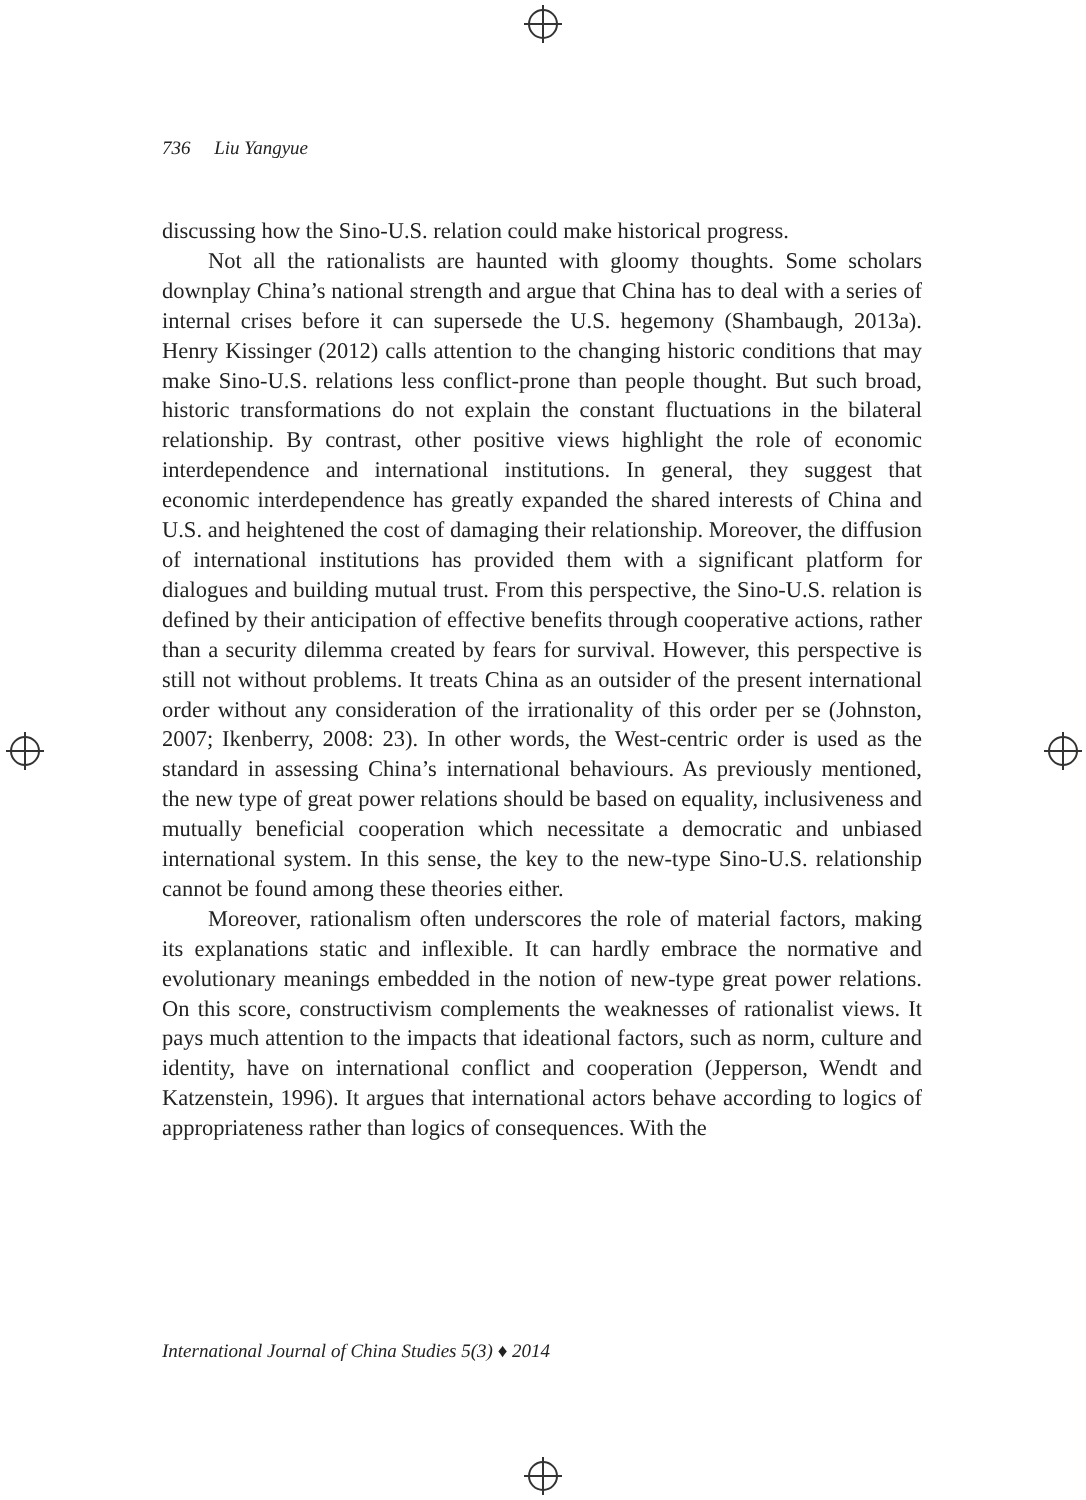736 Liu Yangyue
discussing how the Sino-U.S. relation could make historical progress.
Not all the rationalists are haunted with gloomy thoughts. Some scholars downplay China’s national strength and argue that China has to deal with a series of internal crises before it can supersede the U.S. hegemony (Shambaugh, 2013a). Henry Kissinger (2012) calls attention to the changing historic conditions that may make Sino-U.S. relations less conflict-prone than people thought. But such broad, historic transformations do not explain the constant fluctuations in the bilateral relationship. By contrast, other positive views highlight the role of economic interdependence and international institutions. In general, they suggest that economic interdependence has greatly expanded the shared interests of China and U.S. and heightened the cost of damaging their relationship. Moreover, the diffusion of international institutions has provided them with a significant platform for dialogues and building mutual trust. From this perspective, the Sino-U.S. relation is defined by their anticipation of effective benefits through cooperative actions, rather than a security dilemma created by fears for survival. However, this perspective is still not without problems. It treats China as an outsider of the present international order without any consideration of the irrationality of this order per se (Johnston, 2007; Ikenberry, 2008: 23). In other words, the West-centric order is used as the standard in assessing China’s international behaviours. As previously mentioned, the new type of great power relations should be based on equality, inclusiveness and mutually beneficial cooperation which necessitate a democratic and unbiased international system. In this sense, the key to the new-type Sino-U.S. relationship cannot be found among these theories either.
Moreover, rationalism often underscores the role of material factors, making its explanations static and inflexible. It can hardly embrace the normative and evolutionary meanings embedded in the notion of new-type great power relations. On this score, constructivism complements the weaknesses of rationalist views. It pays much attention to the impacts that ideational factors, such as norm, culture and identity, have on international conflict and cooperation (Jepperson, Wendt and Katzenstein, 1996). It argues that international actors behave according to logics of appropriateness rather than logics of consequences. With the
International Journal of China Studies 5(3) ♦ 2014